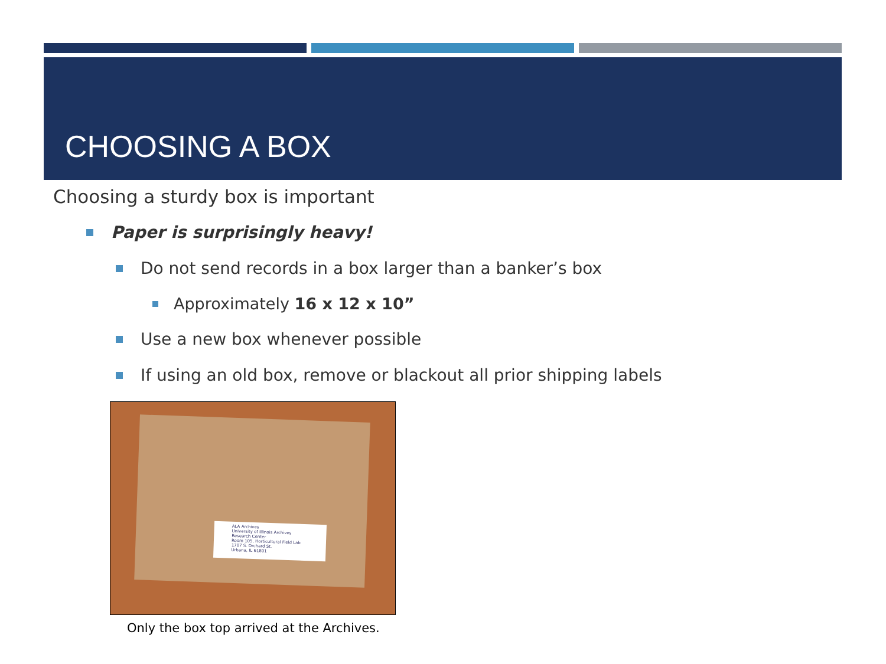CHOOSING A BOX
Choosing a sturdy box is important
Paper is surprisingly heavy!
Do not send records in a box larger than a banker’s box
Approximately 16 x 12 x 10”
Use a new box whenever possible
If using an old box, remove or blackout all prior shipping labels
ALA Archives
University of Illinois Archives Research Center
Room 105, Horticultural Field Lab
1707 S. Orchard St.
Urbana, IL 61801
Only the box top arrived at the Archives.